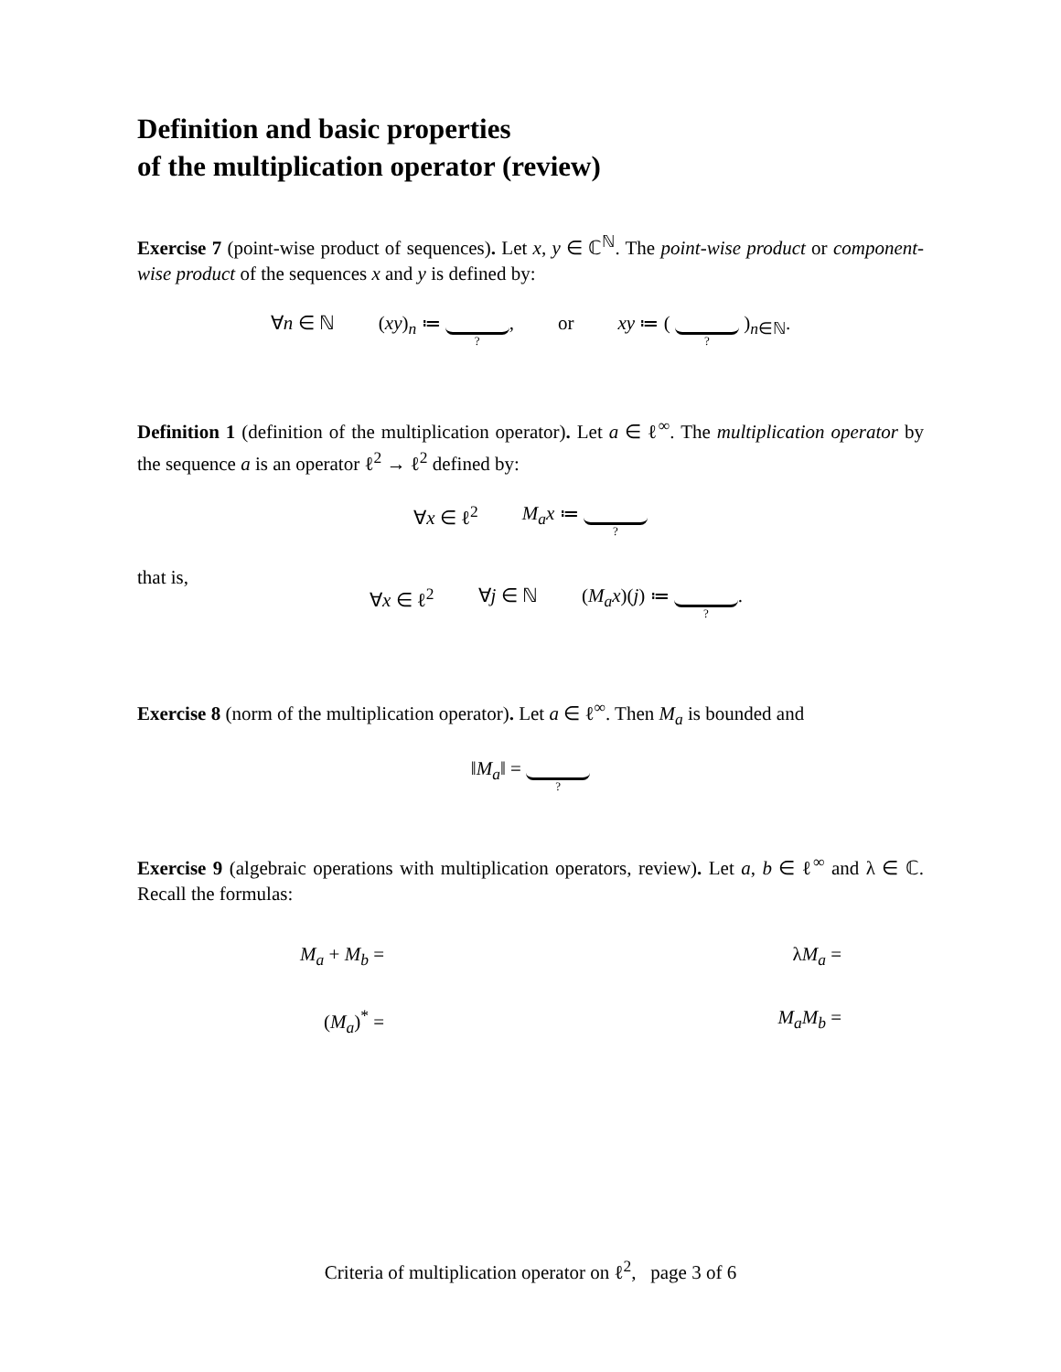Definition and basic properties
of the multiplication operator (review)
Exercise 7 (point-wise product of sequences). Let x, y ∈ ℂ<sup>ℕ</sup>. The point-wise product or component-wise product of the sequences x and y is defined by:
∀n ∈ ℕ (xy)<sub>n</sub> ≔ ?, or xy ≔ ( ? )<sub>n∈ℕ</sub>.
Definition 1 (definition of the multiplication operator). Let a ∈ ℓ<sup>∞</sup>. The multiplication operator by the sequence a is an operator ℓ<sup>2</sup> → ℓ<sup>2</sup> defined by:
∀x ∈ ℓ<sup>2</sup> M<sub>a</sub>x ≔ ?
that is,
∀x ∈ ℓ<sup>2</sup> ∀j ∈ ℕ (M<sub>a</sub>x)(j) ≔ ?.
Exercise 8 (norm of the multiplication operator). Let a ∈ ℓ<sup>∞</sup>. Then M<sub>a</sub> is bounded and
‖M<sub>a</sub>‖ = ?
Exercise 9 (algebraic operations with multiplication operators, review). Let a, b ∈ ℓ<sup>∞</sup> and λ ∈ ℂ. Recall the formulas:
M<sub>a</sub> + M<sub>b</sub> =
λM<sub>a</sub> =
(M<sub>a</sub>)<sup>*</sup> =
M<sub>a</sub>M<sub>b</sub> =
Criteria of multiplication operator on ℓ<sup>2</sup>, page 3 of 6